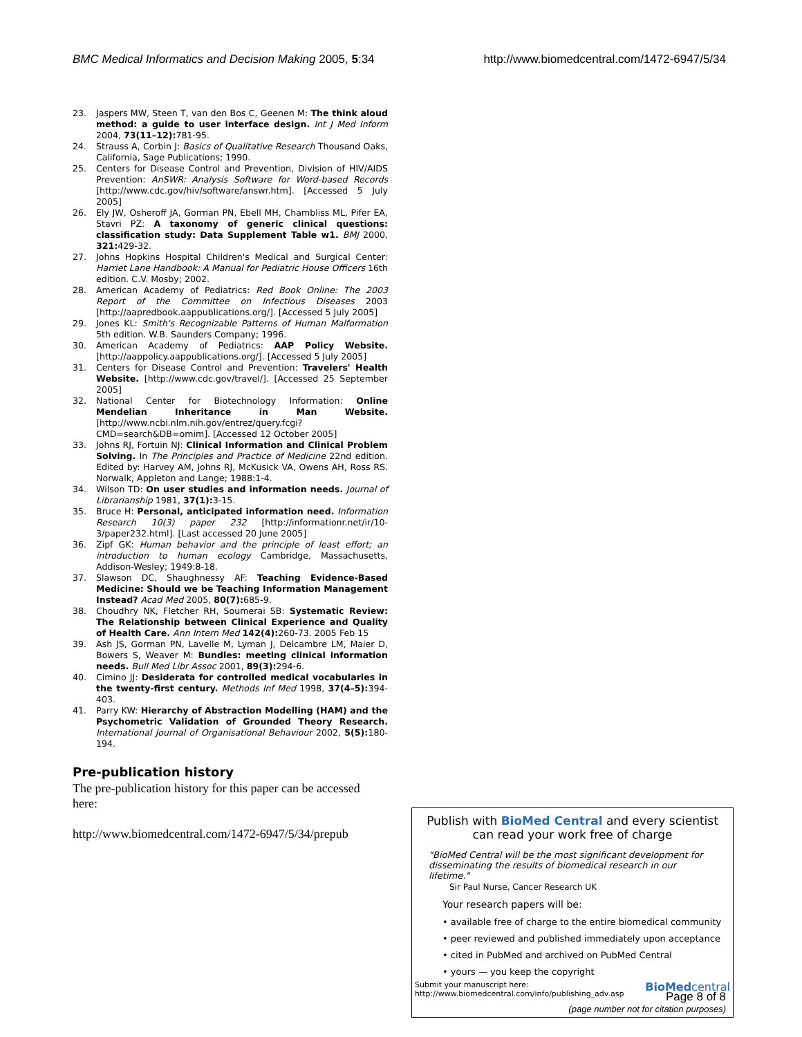BMC Medical Informatics and Decision Making 2005, 5:34 http://www.biomedcentral.com/1472-6947/5/34
23. Jaspers MW, Steen T, van den Bos C, Geenen M: The think aloud method: a guide to user interface design. Int J Med Inform 2004, 73(11–12): 781-95.
24. Strauss A, Corbin J: Basics of Qualitative Research Thousand Oaks, California, Sage Publications; 1990.
25. Centers for Disease Control and Prevention, Division of HIV/AIDS Prevention: AnSWR: Analysis Software for Word-based Records [http://www.cdc.gov/hiv/software/answr.htm]. [Accessed 5 July 2005]
26. Ely JW, Osheroff JA, Gorman PN, Ebell MH, Chambliss ML, Pifer EA, Stavri PZ: A taxonomy of generic clinical questions: classification study: Data Supplement Table w1. BMJ 2000, 321: 429-32.
27. Johns Hopkins Hospital Children's Medical and Surgical Center: Harriet Lane Handbook: A Manual for Pediatric House Officers 16th edition. C.V. Mosby; 2002.
28. American Academy of Pediatrics: Red Book Online: The 2003 Report of the Committee on Infectious Diseases 2003 [http://aapredbook.aappublications.org/]. [Accessed 5 July 2005]
29. Jones KL: Smith's Recognizable Patterns of Human Malformation 5th edition. W.B. Saunders Company; 1996.
30. American Academy of Pediatrics: AAP Policy Website. [http://aappolicy.aappublications.org/]. [Accessed 5 July 2005]
31. Centers for Disease Control and Prevention: Travelers' Health Website. [http://www.cdc.gov/travel/]. [Accessed 25 September 2005]
32. National Center for Biotechnology Information: Online Mendelian Inheritance in Man Website. [http://www.ncbi.nlm.nih.gov/entrez/query.fcgi?CMD=search&DB=omim]. [Accessed 12 October 2005]
33. Johns RJ, Fortuin NJ: Clinical Information and Clinical Problem Solving. In The Principles and Practice of Medicine 22nd edition. Edited by: Harvey AM, Johns RJ, McKusick VA, Owens AH, Ross RS. Norwalk, Appleton and Lange; 1988:1-4.
34. Wilson TD: On user studies and information needs. Journal of Librarianship 1981, 37(1): 3-15.
35. Bruce H: Personal, anticipated information need. Information Research 10(3) paper 232 [http://informationr.net/ir/10-3/paper232.html]. [Last accessed 20 June 2005]
36. Zipf GK: Human behavior and the principle of least effort; an introduction to human ecology Cambridge, Massachusetts, Addison-Wesley; 1949:8-18.
37. Slawson DC, Shaughnessy AF: Teaching Evidence-Based Medicine: Should we be Teaching Information Management Instead? Acad Med 2005, 80(7): 685-9.
38. Choudhry NK, Fletcher RH, Soumerai SB: Systematic Review: The Relationship between Clinical Experience and Quality of Health Care. Ann Intern Med 142(4): 260-73. 2005 Feb 15
39. Ash JS, Gorman PN, Lavelle M, Lyman J, Delcambre LM, Maier D, Bowers S, Weaver M: Bundles: meeting clinical information needs. Bull Med Libr Assoc 2001, 89(3): 294-6.
40. Cimino JJ: Desiderata for controlled medical vocabularies in the twenty-first century. Methods Inf Med 1998, 37(4–5): 394-403.
41. Parry KW: Hierarchy of Abstraction Modelling (HAM) and the Psychometric Validation of Grounded Theory Research. International Journal of Organisational Behaviour 2002, 5(5): 180-194.
Pre-publication history
The pre-publication history for this paper can be accessed here:
http://www.biomedcentral.com/1472-6947/5/34/prepub
Publish with BioMed Central and every scientist can read your work free of charge
"BioMed Central will be the most significant development for disseminating the results of biomedical research in our lifetime."
Sir Paul Nurse, Cancer Research UK
Your research papers will be:
• available free of charge to the entire biomedical community
• peer reviewed and published immediately upon acceptance
• cited in PubMed and archived on PubMed Central
• yours — you keep the copyright
Submit your manuscript here:
http://www.biomedcentral.com/info/publishing_adv.asp BioMedcentral
Page 8 of 8
(page number not for citation purposes)